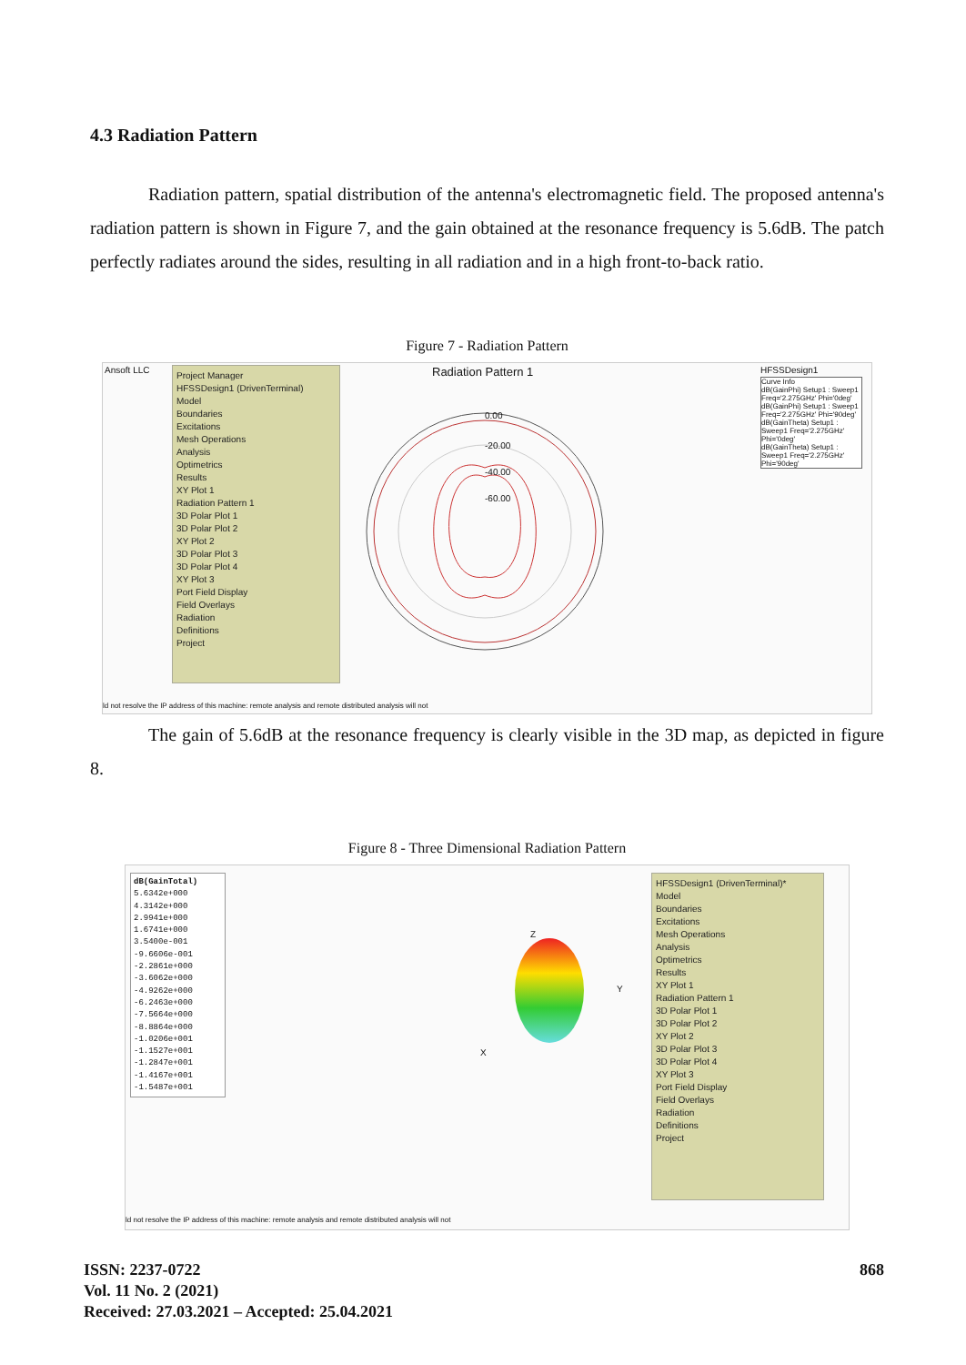4.3 Radiation Pattern
Radiation pattern, spatial distribution of the antenna's electromagnetic field. The proposed antenna's radiation pattern is shown in Figure 7, and the gain obtained at the resonance frequency is 5.6dB. The patch perfectly radiates around the sides, resulting in all radiation and in a high front-to-back ratio.
Figure 7 - Radiation Pattern
Ansoft LLC
Project Manager
HFSSDesign1 (DrivenTerminal)
Model
Boundaries
Excitations
Mesh Operations
Analysis
Optimetrics
Results
XY Plot 1
Radiation Pattern 1
3D Polar Plot 1
3D Polar Plot 2
XY Plot 2
3D Polar Plot 3
3D Polar Plot 4
XY Plot 3
Port Field Display
Field Overlays
Radiation
Definitions
Project
Radiation Pattern 1
0.00
-20.00
-40.00
-60.00
HFSSDesign1
Curve Info
dB(GainPhi) Setup1 : Sweep1 Freq='2.275GHz' Phi='0deg'
dB(GainPhi) Setup1 : Sweep1 Freq='2.275GHz' Phi='90deg'
dB(GainTheta) Setup1 : Sweep1 Freq='2.275GHz' Phi='0deg'
dB(GainTheta) Setup1 : Sweep1 Freq='2.275GHz' Phi='90deg'
ld not resolve the IP address of this machine: remote analysis and remote distributed analysis will not
The gain of 5.6dB at the resonance frequency is clearly visible in the 3D map, as depicted in figure 8.
Figure 8 - Three Dimensional Radiation Pattern
dB(GainTotal)
5.6342e+000
4.3142e+000
2.9941e+000
1.6741e+000
3.5400e-001
-9.6606e-001
-2.2861e+000
-3.6062e+000
-4.9262e+000
-6.2463e+000
-7.5664e+000
-8.8864e+000
-1.0206e+001
-1.1527e+001
-1.2847e+001
-1.4167e+001
-1.5487e+001
Z
Y
X
HFSSDesign1 (DrivenTerminal)*
Model
Boundaries
Excitations
Mesh Operations
Analysis
Optimetrics
Results
XY Plot 1
Radiation Pattern 1
3D Polar Plot 1
3D Polar Plot 2
XY Plot 2
3D Polar Plot 3
3D Polar Plot 4
XY Plot 3
Port Field Display
Field Overlays
Radiation
Definitions
Project
ld not resolve the IP address of this machine: remote analysis and remote distributed analysis will not
ISSN: 2237-0722
Vol. 11 No. 2 (2021)
Received: 27.03.2021 – Accepted: 25.04.2021
868